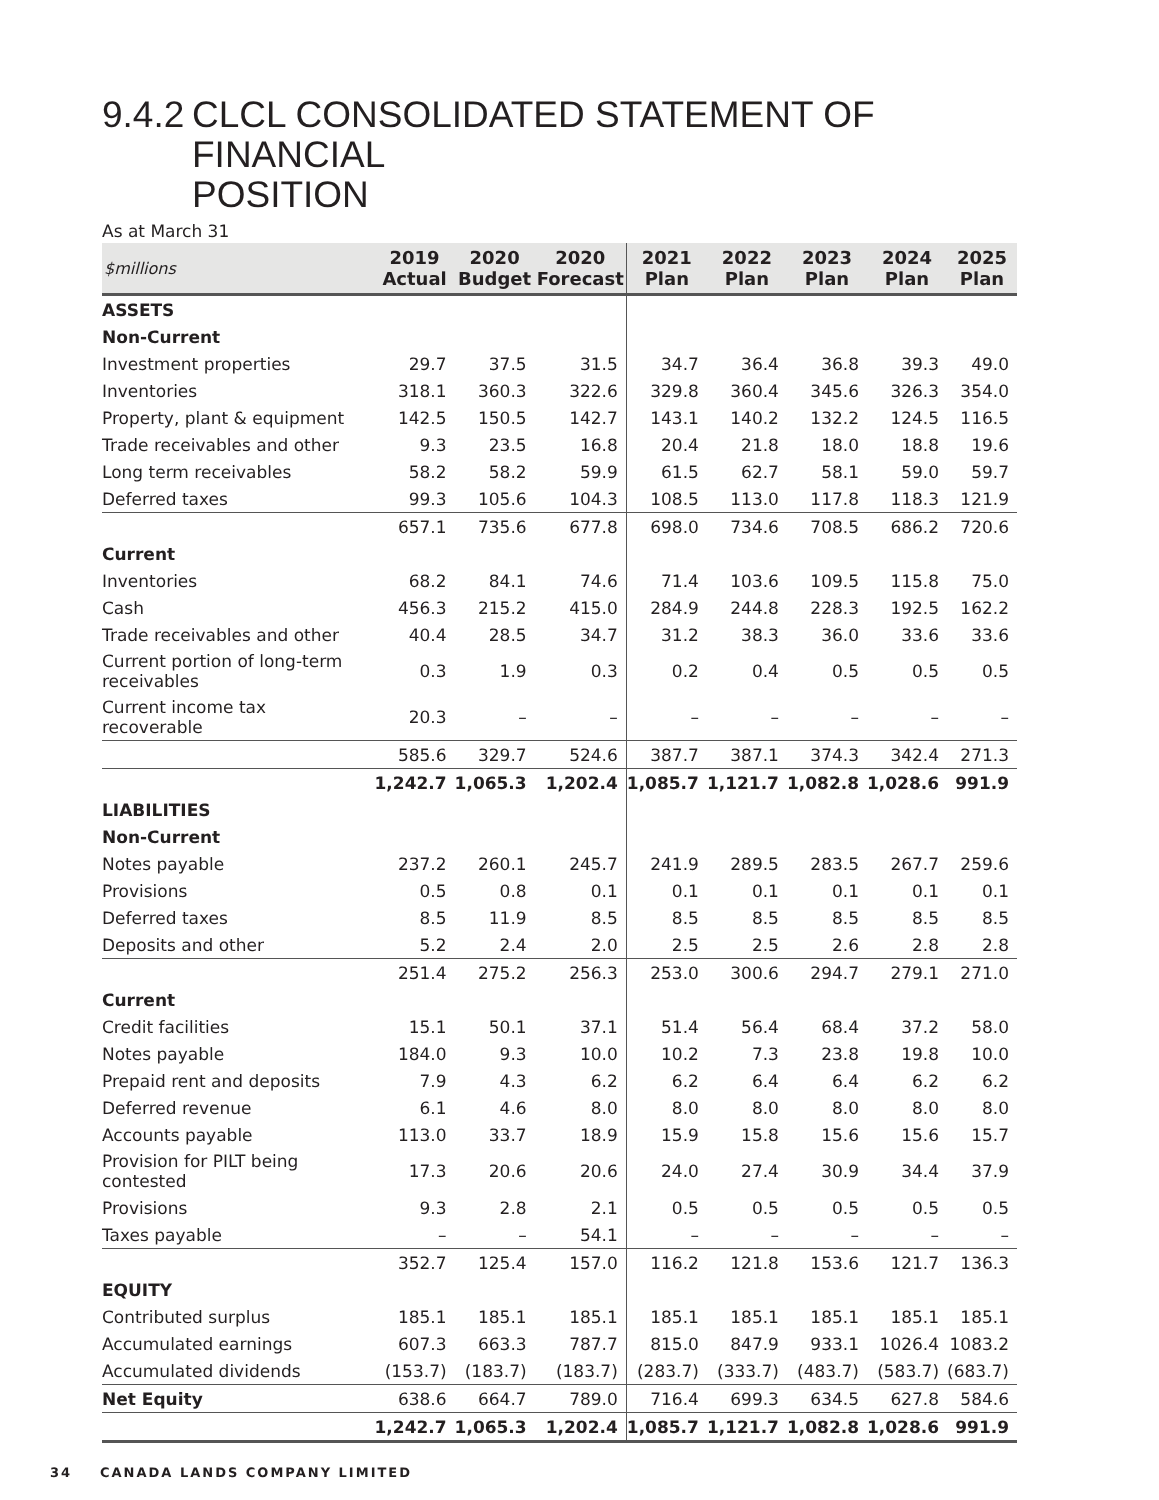9.4.2 CLCL CONSOLIDATED STATEMENT OF
FINANCIAL POSITION
As at March 31
| $millions | 2019 Actual | 2020 Budget | 2020 Forecast | 2021 Plan | 2022 Plan | 2023 Plan | 2024 Plan | 2025 Plan |
| --- | --- | --- | --- | --- | --- | --- | --- | --- |
| ASSETS | | | | | | | | |
| Non-Current | | | | | | | | |
| Investment properties | 29.7 | 37.5 | 31.5 | 34.7 | 36.4 | 36.8 | 39.3 | 49.0 |
| Inventories | 318.1 | 360.3 | 322.6 | 329.8 | 360.4 | 345.6 | 326.3 | 354.0 |
| Property, plant & equipment | 142.5 | 150.5 | 142.7 | 143.1 | 140.2 | 132.2 | 124.5 | 116.5 |
| Trade receivables and other | 9.3 | 23.5 | 16.8 | 20.4 | 21.8 | 18.0 | 18.8 | 19.6 |
| Long term receivables | 58.2 | 58.2 | 59.9 | 61.5 | 62.7 | 58.1 | 59.0 | 59.7 |
| Deferred taxes | 99.3 | 105.6 | 104.3 | 108.5 | 113.0 | 117.8 | 118.3 | 121.9 |
| | 657.1 | 735.6 | 677.8 | 698.0 | 734.6 | 708.5 | 686.2 | 720.6 |
| Current | | | | | | | | |
| Inventories | 68.2 | 84.1 | 74.6 | 71.4 | 103.6 | 109.5 | 115.8 | 75.0 |
| Cash | 456.3 | 215.2 | 415.0 | 284.9 | 244.8 | 228.3 | 192.5 | 162.2 |
| Trade receivables and other | 40.4 | 28.5 | 34.7 | 31.2 | 38.3 | 36.0 | 33.6 | 33.6 |
| Current portion of long-term receivables | 0.3 | 1.9 | 0.3 | 0.2 | 0.4 | 0.5 | 0.5 | 0.5 |
| Current income tax recoverable | 20.3 | – | – | – | – | – | – | – |
| | 585.6 | 329.7 | 524.6 | 387.7 | 387.1 | 374.3 | 342.4 | 271.3 |
| | 1,242.7 | 1,065.3 | 1,202.4 | 1,085.7 | 1,121.7 | 1,082.8 | 1,028.6 | 991.9 |
| LIABILITIES | | | | | | | | |
| Non-Current | | | | | | | | |
| Notes payable | 237.2 | 260.1 | 245.7 | 241.9 | 289.5 | 283.5 | 267.7 | 259.6 |
| Provisions | 0.5 | 0.8 | 0.1 | 0.1 | 0.1 | 0.1 | 0.1 | 0.1 |
| Deferred taxes | 8.5 | 11.9 | 8.5 | 8.5 | 8.5 | 8.5 | 8.5 | 8.5 |
| Deposits and other | 5.2 | 2.4 | 2.0 | 2.5 | 2.5 | 2.6 | 2.8 | 2.8 |
| | 251.4 | 275.2 | 256.3 | 253.0 | 300.6 | 294.7 | 279.1 | 271.0 |
| Current | | | | | | | | |
| Credit facilities | 15.1 | 50.1 | 37.1 | 51.4 | 56.4 | 68.4 | 37.2 | 58.0 |
| Notes payable | 184.0 | 9.3 | 10.0 | 10.2 | 7.3 | 23.8 | 19.8 | 10.0 |
| Prepaid rent and deposits | 7.9 | 4.3 | 6.2 | 6.2 | 6.4 | 6.4 | 6.2 | 6.2 |
| Deferred revenue | 6.1 | 4.6 | 8.0 | 8.0 | 8.0 | 8.0 | 8.0 | 8.0 |
| Accounts payable | 113.0 | 33.7 | 18.9 | 15.9 | 15.8 | 15.6 | 15.6 | 15.7 |
| Provision for PILT being contested | 17.3 | 20.6 | 20.6 | 24.0 | 27.4 | 30.9 | 34.4 | 37.9 |
| Provisions | 9.3 | 2.8 | 2.1 | 0.5 | 0.5 | 0.5 | 0.5 | 0.5 |
| Taxes payable | – | – | 54.1 | – | – | – | – | – |
| | 352.7 | 125.4 | 157.0 | 116.2 | 121.8 | 153.6 | 121.7 | 136.3 |
| EQUITY | | | | | | | | |
| Contributed surplus | 185.1 | 185.1 | 185.1 | 185.1 | 185.1 | 185.1 | 185.1 | 185.1 |
| Accumulated earnings | 607.3 | 663.3 | 787.7 | 815.0 | 847.9 | 933.1 | 1026.4 | 1083.2 |
| Accumulated dividends | (153.7) | (183.7) | (183.7) | (283.7) | (333.7) | (483.7) | (583.7) | (683.7) |
| Net Equity | 638.6 | 664.7 | 789.0 | 716.4 | 699.3 | 634.5 | 627.8 | 584.6 |
| | 1,242.7 | 1,065.3 | 1,202.4 | 1,085.7 | 1,121.7 | 1,082.8 | 1,028.6 | 991.9 |
34 CANADA LANDS COMPANY LIMITED